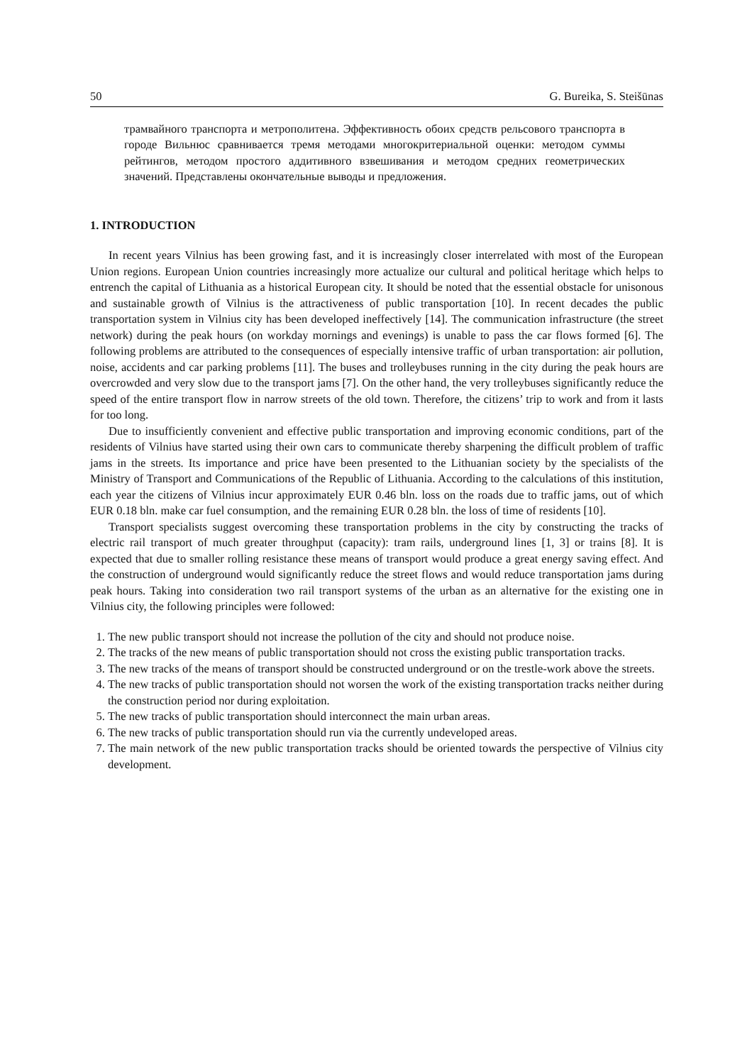50 G. Bureika, S. Steišūnas
трамвайного транспорта и метрополитена. Эффективность обоих средств рельсового транспорта в городе Вильнюс сравнивается тремя методами многокритериальной оценки: методом суммы рейтингов, методом простого аддитивного взвешивания и методом средних геометрических значений. Представлены окончательные выводы и предложения.
1. INTRODUCTION
In recent years Vilnius has been growing fast, and it is increasingly closer interrelated with most of the European Union regions. European Union countries increasingly more actualize our cultural and political heritage which helps to entrench the capital of Lithuania as a historical European city. It should be noted that the essential obstacle for unisonous and sustainable growth of Vilnius is the attractiveness of public transportation [10]. In recent decades the public transportation system in Vilnius city has been developed ineffectively [14]. The communication infrastructure (the street network) during the peak hours (on workday mornings and evenings) is unable to pass the car flows formed [6]. The following problems are attributed to the consequences of especially intensive traffic of urban transportation: air pollution, noise, accidents and car parking problems [11]. The buses and trolleybuses running in the city during the peak hours are overcrowded and very slow due to the transport jams [7]. On the other hand, the very trolleybuses significantly reduce the speed of the entire transport flow in narrow streets of the old town. Therefore, the citizens’ trip to work and from it lasts for too long.
Due to insufficiently convenient and effective public transportation and improving economic conditions, part of the residents of Vilnius have started using their own cars to communicate thereby sharpening the difficult problem of traffic jams in the streets. Its importance and price have been presented to the Lithuanian society by the specialists of the Ministry of Transport and Communications of the Republic of Lithuania. According to the calculations of this institution, each year the citizens of Vilnius incur approximately EUR 0.46 bln. loss on the roads due to traffic jams, out of which EUR 0.18 bln. make car fuel consumption, and the remaining EUR 0.28 bln. the loss of time of residents [10].
Transport specialists suggest overcoming these transportation problems in the city by constructing the tracks of electric rail transport of much greater throughput (capacity): tram rails, underground lines [1, 3] or trains [8]. It is expected that due to smaller rolling resistance these means of transport would produce a great energy saving effect. And the construction of underground would significantly reduce the street flows and would reduce transportation jams during peak hours. Taking into consideration two rail transport systems of the urban as an alternative for the existing one in Vilnius city, the following principles were followed:
1. The new public transport should not increase the pollution of the city and should not produce noise.
2. The tracks of the new means of public transportation should not cross the existing public transportation tracks.
3. The new tracks of the means of transport should be constructed underground or on the trestle-work above the streets.
4. The new tracks of public transportation should not worsen the work of the existing transportation tracks neither during the construction period nor during exploitation.
5. The new tracks of public transportation should interconnect the main urban areas.
6. The new tracks of public transportation should run via the currently undeveloped areas.
7. The main network of the new public transportation tracks should be oriented towards the perspective of Vilnius city development.